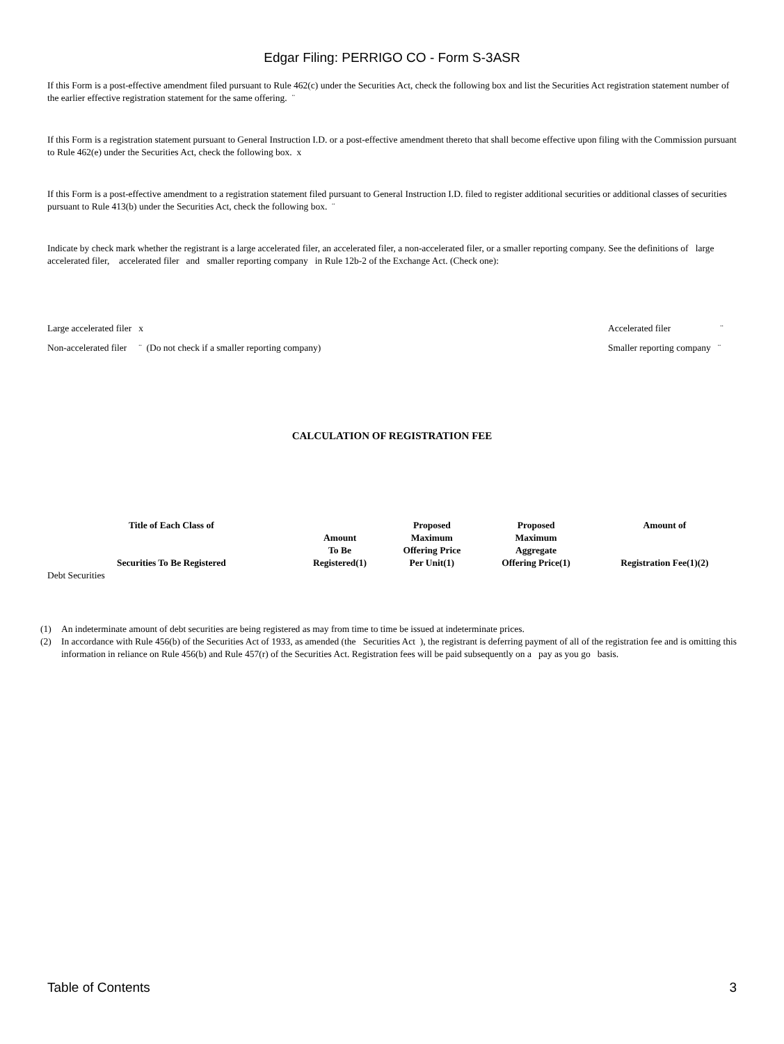Edgar Filing: PERRIGO CO - Form S-3ASR
If this Form is a post-effective amendment filed pursuant to Rule 462(c) under the Securities Act, check the following box and list the Securities Act registration statement number of the earlier effective registration statement for the same offering. ¨
If this Form is a registration statement pursuant to General Instruction I.D. or a post-effective amendment thereto that shall become effective upon filing with the Commission pursuant to Rule 462(e) under the Securities Act, check the following box. x
If this Form is a post-effective amendment to a registration statement filed pursuant to General Instruction I.D. filed to register additional securities or additional classes of securities pursuant to Rule 413(b) under the Securities Act, check the following box. ¨
Indicate by check mark whether the registrant is a large accelerated filer, an accelerated filer, a non-accelerated filer, or a smaller reporting company. See the definitions of large accelerated filer, accelerated filer and smaller reporting company in Rule 12b-2 of the Exchange Act. (Check one):
Large accelerated filer x Accelerated filer ¨
Non-accelerated filer ¨ (Do not check if a smaller reporting company) Smaller reporting company ¨
CALCULATION OF REGISTRATION FEE
| Title of Each Class of Securities To Be Registered | Amount To Be Registered(1) | Proposed Maximum Offering Price Per Unit(1) | Proposed Maximum Aggregate Offering Price(1) | Amount of Registration Fee(1)(2) |
| --- | --- | --- | --- | --- |
| Debt Securities | | | | |
(1) An indeterminate amount of debt securities are being registered as may from time to time be issued at indeterminate prices.
(2) In accordance with Rule 456(b) of the Securities Act of 1933, as amended (the Securities Act ), the registrant is deferring payment of all of the registration fee and is omitting this information in reliance on Rule 456(b) and Rule 457(r) of the Securities Act. Registration fees will be paid subsequently on a pay as you go basis.
Table of Contents 3